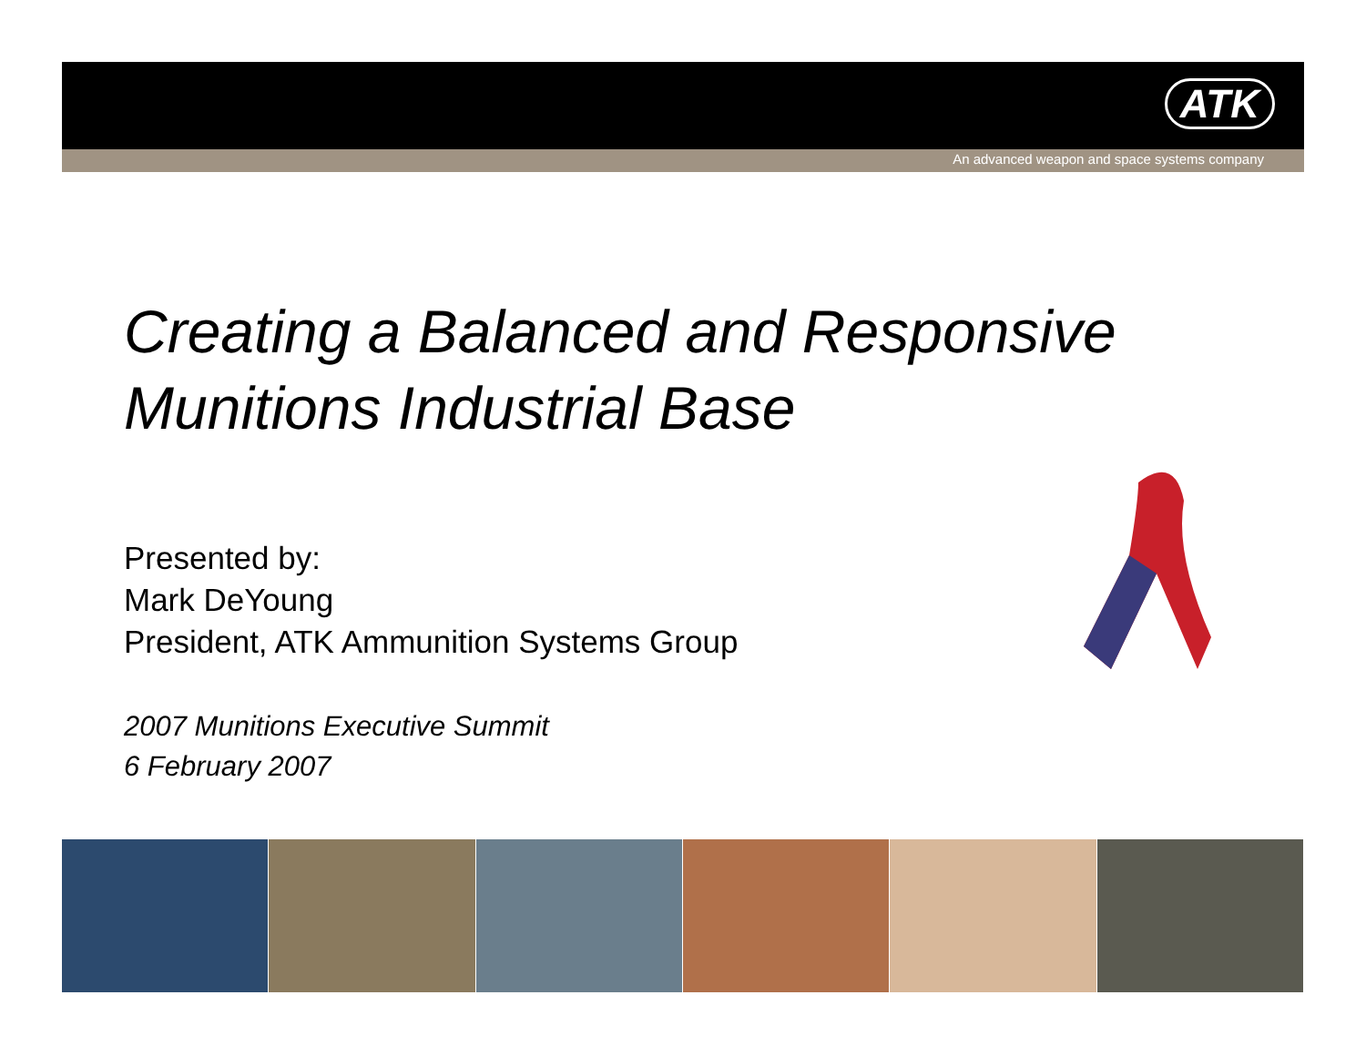ATK
An advanced weapon and space systems company
Creating a Balanced and Responsive Munitions Industrial Base
Presented by:
Mark DeYoung
President, ATK Ammunition Systems Group
2007 Munitions Executive Summit
6 February 2007